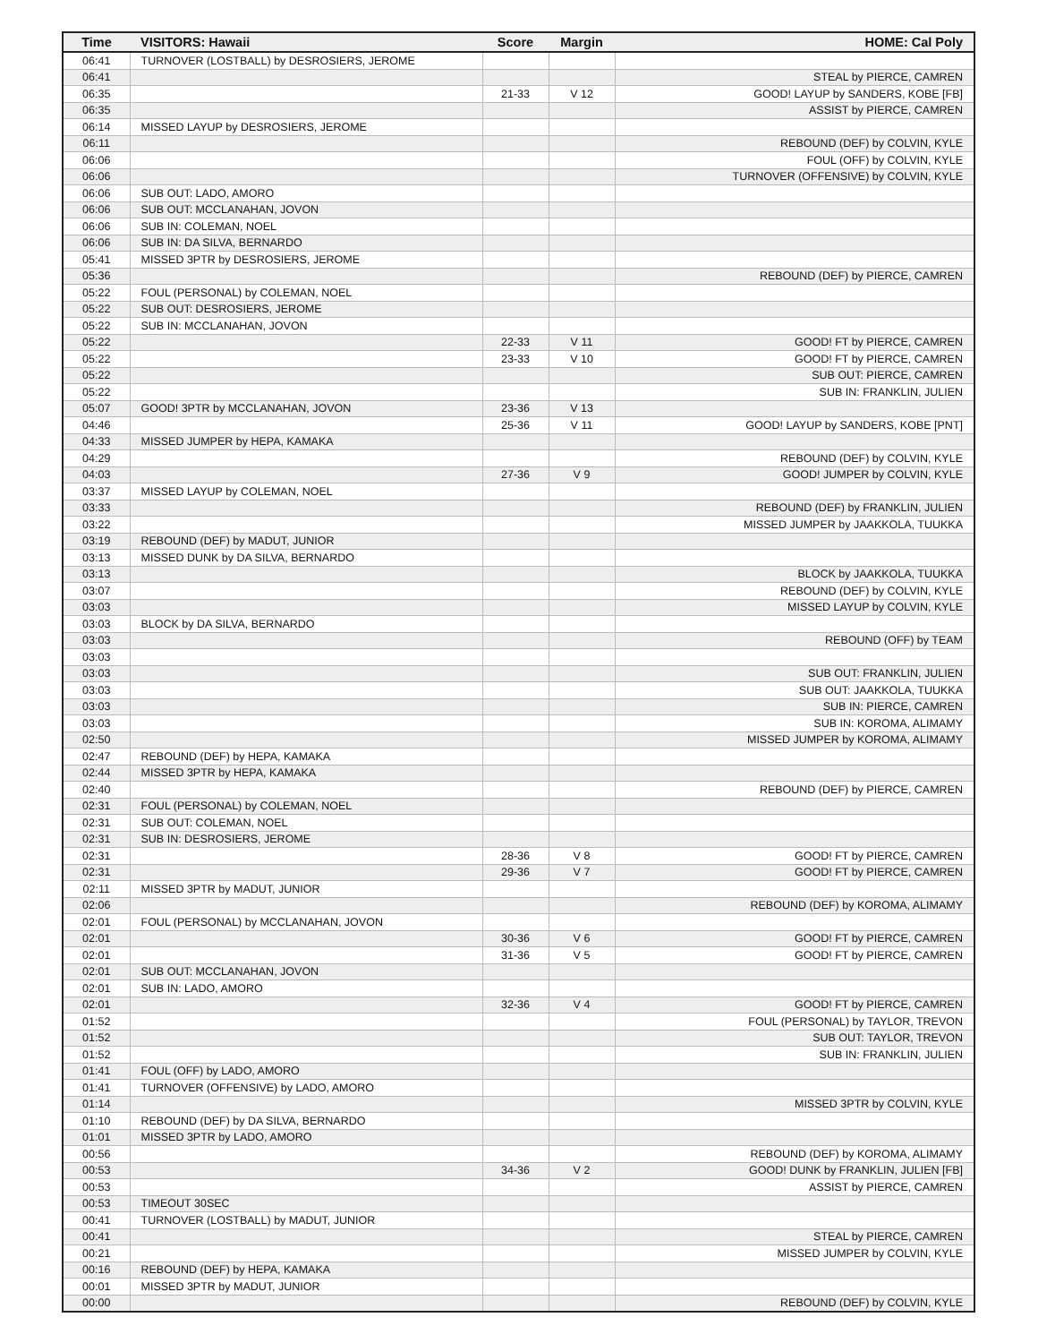| Time | VISITORS: Hawaii | Score | Margin | HOME: Cal Poly |
| --- | --- | --- | --- | --- |
| 06:41 | TURNOVER (LOSTBALL) by DESROSIERS, JEROME | | | |
| 06:41 | | | | STEAL by PIERCE, CAMREN |
| 06:35 | | 21-33 | V 12 | GOOD! LAYUP by SANDERS, KOBE [FB] |
| 06:35 | | | | ASSIST by PIERCE, CAMREN |
| 06:14 | MISSED LAYUP by DESROSIERS, JEROME | | | |
| 06:11 | | | | REBOUND (DEF) by COLVIN, KYLE |
| 06:06 | | | | FOUL (OFF) by COLVIN, KYLE |
| 06:06 | | | | TURNOVER (OFFENSIVE) by COLVIN, KYLE |
| 06:06 | SUB OUT: LADO, AMORO | | | |
| 06:06 | SUB OUT: MCCLANAHAN, JOVON | | | |
| 06:06 | SUB IN: COLEMAN, NOEL | | | |
| 06:06 | SUB IN: DA SILVA, BERNARDO | | | |
| 05:41 | MISSED 3PTR by DESROSIERS, JEROME | | | |
| 05:36 | | | | REBOUND (DEF) by PIERCE, CAMREN |
| 05:22 | FOUL (PERSONAL) by COLEMAN, NOEL | | | |
| 05:22 | SUB OUT: DESROSIERS, JEROME | | | |
| 05:22 | SUB IN: MCCLANAHAN, JOVON | | | |
| 05:22 | | 22-33 | V 11 | GOOD! FT by PIERCE, CAMREN |
| 05:22 | | 23-33 | V 10 | GOOD! FT by PIERCE, CAMREN |
| 05:22 | | | | SUB OUT: PIERCE, CAMREN |
| 05:22 | | | | SUB IN: FRANKLIN, JULIEN |
| 05:07 | GOOD! 3PTR by MCCLANAHAN, JOVON | 23-36 | V 13 | |
| 04:46 | | 25-36 | V 11 | GOOD! LAYUP by SANDERS, KOBE [PNT] |
| 04:33 | MISSED JUMPER by HEPA, KAMAKA | | | |
| 04:29 | | | | REBOUND (DEF) by COLVIN, KYLE |
| 04:03 | | 27-36 | V 9 | GOOD! JUMPER by COLVIN, KYLE |
| 03:37 | MISSED LAYUP by COLEMAN, NOEL | | | |
| 03:33 | | | | REBOUND (DEF) by FRANKLIN, JULIEN |
| 03:22 | | | | MISSED JUMPER by JAAKKOLA, TUUKKA |
| 03:19 | REBOUND (DEF) by MADUT, JUNIOR | | | |
| 03:13 | MISSED DUNK by DA SILVA, BERNARDO | | | |
| 03:13 | | | | BLOCK by JAAKKOLA, TUUKKA |
| 03:07 | | | | REBOUND (DEF) by COLVIN, KYLE |
| 03:03 | | | | MISSED LAYUP by COLVIN, KYLE |
| 03:03 | BLOCK by DA SILVA, BERNARDO | | | |
| 03:03 | | | | REBOUND (OFF) by TEAM |
| 03:03 | | | | |
| 03:03 | | | | SUB OUT: FRANKLIN, JULIEN |
| 03:03 | | | | SUB OUT: JAAKKOLA, TUUKKA |
| 03:03 | | | | SUB IN: PIERCE, CAMREN |
| 03:03 | | | | SUB IN: KOROMA, ALIMAMY |
| 02:50 | | | | MISSED JUMPER by KOROMA, ALIMAMY |
| 02:47 | REBOUND (DEF) by HEPA, KAMAKA | | | |
| 02:44 | MISSED 3PTR by HEPA, KAMAKA | | | |
| 02:40 | | | | REBOUND (DEF) by PIERCE, CAMREN |
| 02:31 | FOUL (PERSONAL) by COLEMAN, NOEL | | | |
| 02:31 | SUB OUT: COLEMAN, NOEL | | | |
| 02:31 | SUB IN: DESROSIERS, JEROME | | | |
| 02:31 | | 28-36 | V 8 | GOOD! FT by PIERCE, CAMREN |
| 02:31 | | 29-36 | V 7 | GOOD! FT by PIERCE, CAMREN |
| 02:11 | MISSED 3PTR by MADUT, JUNIOR | | | |
| 02:06 | | | | REBOUND (DEF) by KOROMA, ALIMAMY |
| 02:01 | FOUL (PERSONAL) by MCCLANAHAN, JOVON | | | |
| 02:01 | | 30-36 | V 6 | GOOD! FT by PIERCE, CAMREN |
| 02:01 | | 31-36 | V 5 | GOOD! FT by PIERCE, CAMREN |
| 02:01 | SUB OUT: MCCLANAHAN, JOVON | | | |
| 02:01 | SUB IN: LADO, AMORO | | | |
| 02:01 | | 32-36 | V 4 | GOOD! FT by PIERCE, CAMREN |
| 01:52 | | | | FOUL (PERSONAL) by TAYLOR, TREVON |
| 01:52 | | | | SUB OUT: TAYLOR, TREVON |
| 01:52 | | | | SUB IN: FRANKLIN, JULIEN |
| 01:41 | FOUL (OFF) by LADO, AMORO | | | |
| 01:41 | TURNOVER (OFFENSIVE) by LADO, AMORO | | | |
| 01:14 | | | | MISSED 3PTR by COLVIN, KYLE |
| 01:10 | REBOUND (DEF) by DA SILVA, BERNARDO | | | |
| 01:01 | MISSED 3PTR by LADO, AMORO | | | |
| 00:56 | | | | REBOUND (DEF) by KOROMA, ALIMAMY |
| 00:53 | | 34-36 | V 2 | GOOD! DUNK by FRANKLIN, JULIEN [FB] |
| 00:53 | | | | ASSIST by PIERCE, CAMREN |
| 00:53 | TIMEOUT 30SEC | | | |
| 00:41 | TURNOVER (LOSTBALL) by MADUT, JUNIOR | | | |
| 00:41 | | | | STEAL by PIERCE, CAMREN |
| 00:21 | | | | MISSED JUMPER by COLVIN, KYLE |
| 00:16 | REBOUND (DEF) by HEPA, KAMAKA | | | |
| 00:01 | MISSED 3PTR by MADUT, JUNIOR | | | |
| 00:00 | | | | REBOUND (DEF) by COLVIN, KYLE |